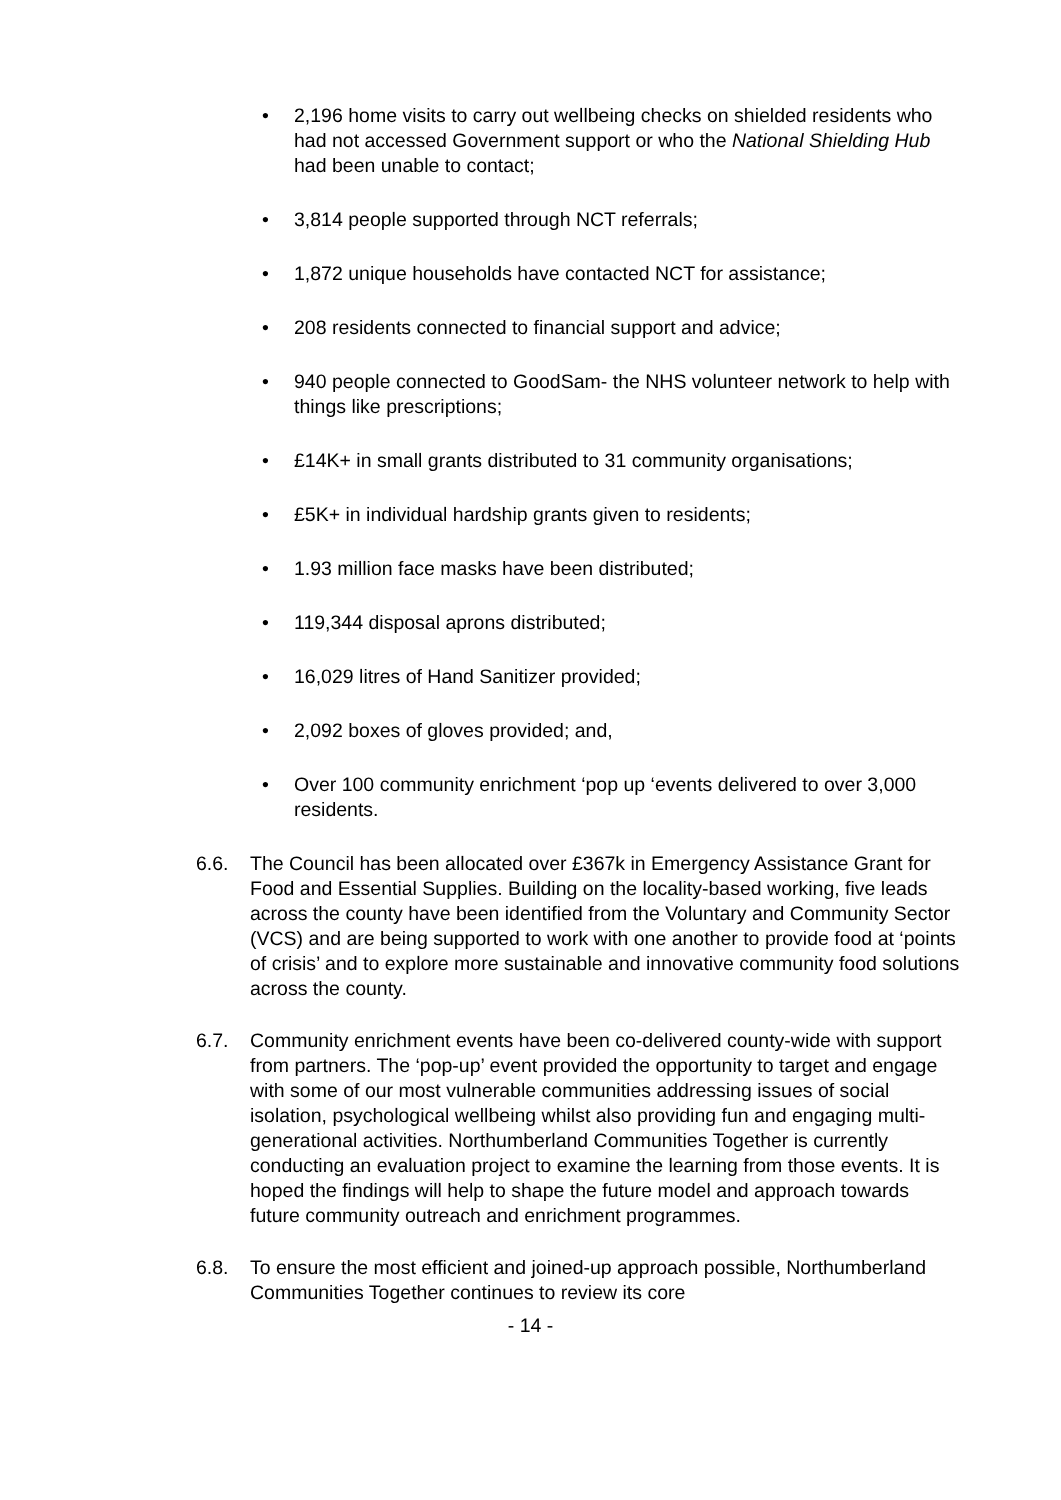• 2,196 home visits to carry out wellbeing checks on shielded residents who had not accessed Government support or who the National Shielding Hub had been unable to contact;
• 3,814 people supported through NCT referrals;
• 1,872 unique households have contacted NCT for assistance;
• 208 residents connected to financial support and advice;
• 940 people connected to GoodSam- the NHS volunteer network to help with things like prescriptions;
• £14K+ in small grants distributed to 31 community organisations;
• £5K+ in individual hardship grants given to residents;
• 1.93 million face masks have been distributed;
• 119,344 disposal aprons distributed;
• 16,029 litres of Hand Sanitizer provided;
• 2,092 boxes of gloves provided; and,
• Over 100 community enrichment ‘pop up ‘events delivered to over 3,000 residents.
6.6. The Council has been allocated over £367k in Emergency Assistance Grant for Food and Essential Supplies. Building on the locality-based working, five leads across the county have been identified from the Voluntary and Community Sector (VCS) and are being supported to work with one another to provide food at ‘points of crisis’ and to explore more sustainable and innovative community food solutions across the county.
6.7. Community enrichment events have been co-delivered county-wide with support from partners. The ‘pop-up’ event provided the opportunity to target and engage with some of our most vulnerable communities addressing issues of social isolation, psychological wellbeing whilst also providing fun and engaging multi-generational activities. Northumberland Communities Together is currently conducting an evaluation project to examine the learning from those events. It is hoped the findings will help to shape the future model and approach towards future community outreach and enrichment programmes.
6.8. To ensure the most efficient and joined-up approach possible, Northumberland Communities Together continues to review its core
- 14 -